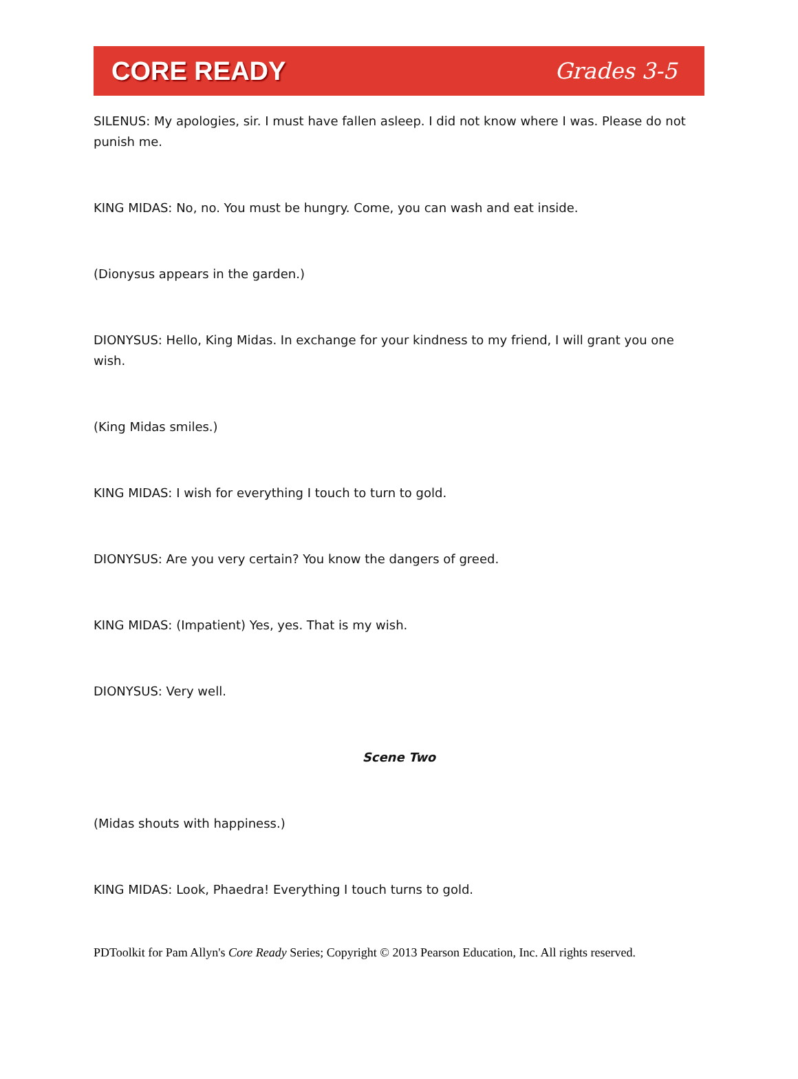CORE READY Grades 3-5
SILENUS: My apologies, sir. I must have fallen asleep. I did not know where I was. Please do not punish me.
KING MIDAS: No, no. You must be hungry. Come, you can wash and eat inside.
(Dionysus appears in the garden.)
DIONYSUS: Hello, King Midas. In exchange for your kindness to my friend, I will grant you one wish.
(King Midas smiles.)
KING MIDAS: I wish for everything I touch to turn to gold.
DIONYSUS: Are you very certain? You know the dangers of greed.
KING MIDAS: (Impatient) Yes, yes. That is my wish.
DIONYSUS: Very well.
Scene Two
(Midas shouts with happiness.)
KING MIDAS: Look, Phaedra! Everything I touch turns to gold.
PDToolkit for Pam Allyn's Core Ready Series; Copyright © 2013 Pearson Education, Inc. All rights reserved.